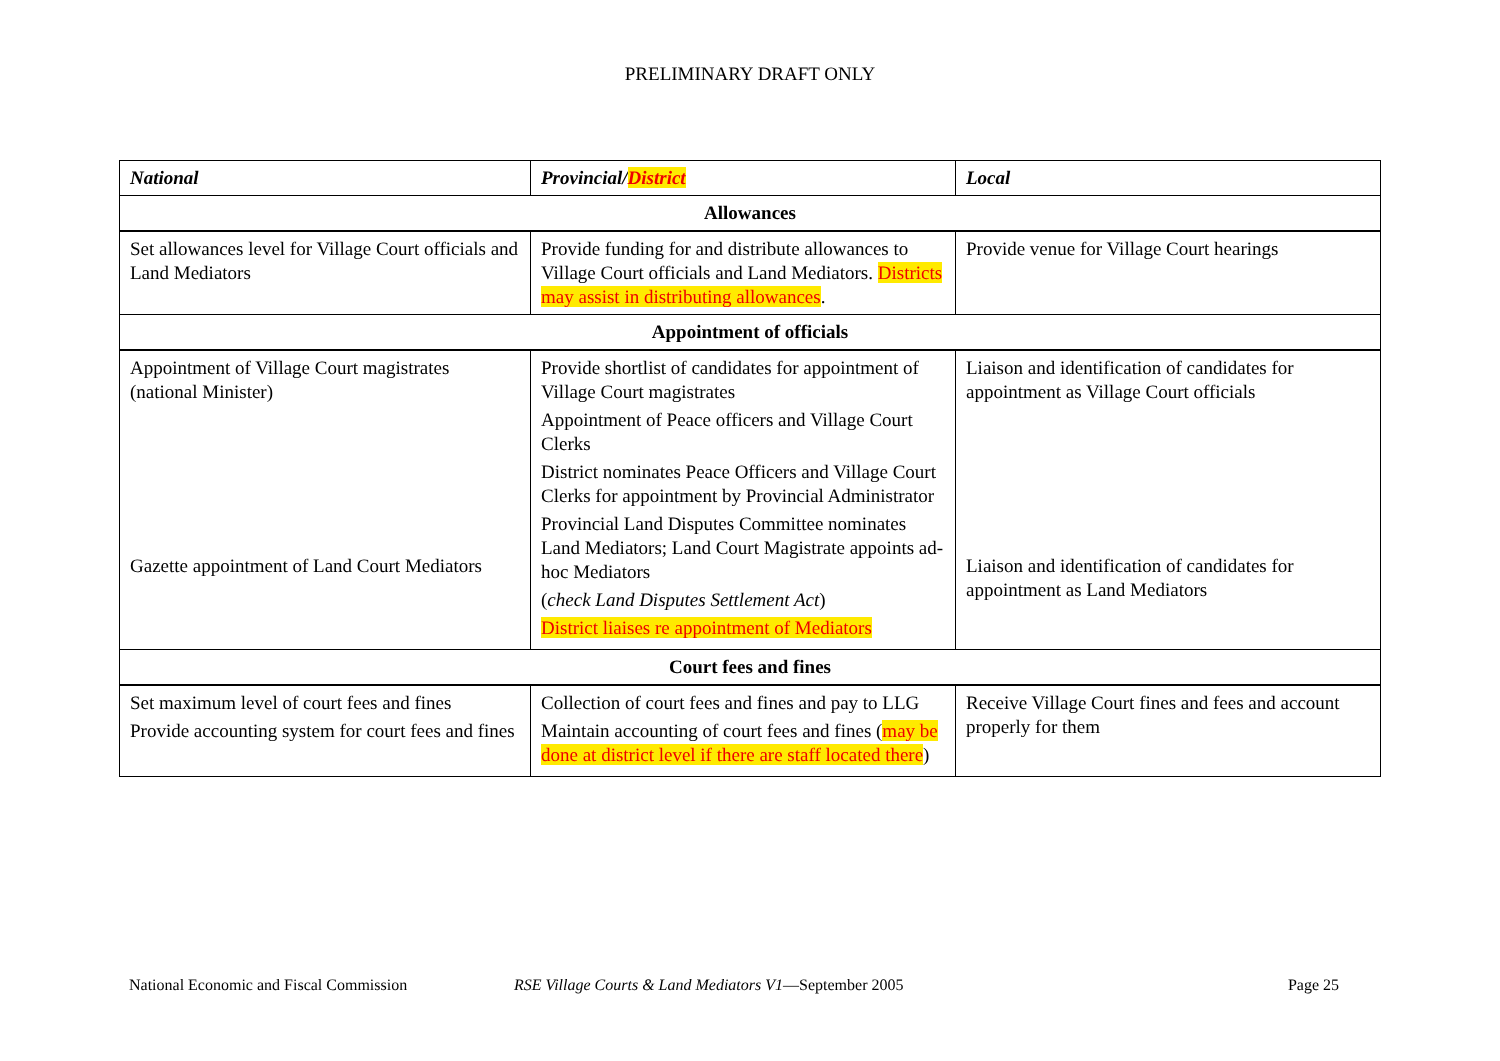PRELIMINARY DRAFT ONLY
| National | Provincial/ District | Local |
| --- | --- | --- |
| Allowances | | |
| Set allowances level for Village Court officials and Land Mediators | Provide funding for and distribute allowances to Village Court officials and Land Mediators. Districts may assist in distributing allowances . | Provide venue for Village Court hearings |
| Appointment of officials | | |
| Appointment of Village Court magistrates (national Minister) Gazette appointment of Land Court Mediators | Provide shortlist of candidates for appointment of Village Court magistrates Appointment of Peace officers and Village Court Clerks District nominates Peace Officers and Village Court Clerks for appointment by Provincial Administrator Provincial Land Disputes Committee nominates Land Mediators; Land Court Magistrate appoints ad-hoc Mediators ( check Land Disputes Settlement Act ) District liaises re appointment of Mediators | Liaison and identification of candidates for appointment as Village Court officials Liaison and identification of candidates for appointment as Land Mediators |
| Court fees and fines | | |
| Set maximum level of court fees and fines Provide accounting system for court fees and fines | Collection of court fees and fines and pay to LLG Maintain accounting of court fees and fines ( may be done at district level if there are staff located there ) | Receive Village Court fines and fees and account properly for them |
National Economic and Fiscal Commission RSE Village Courts & Land Mediators V1—September 2005 Page 25